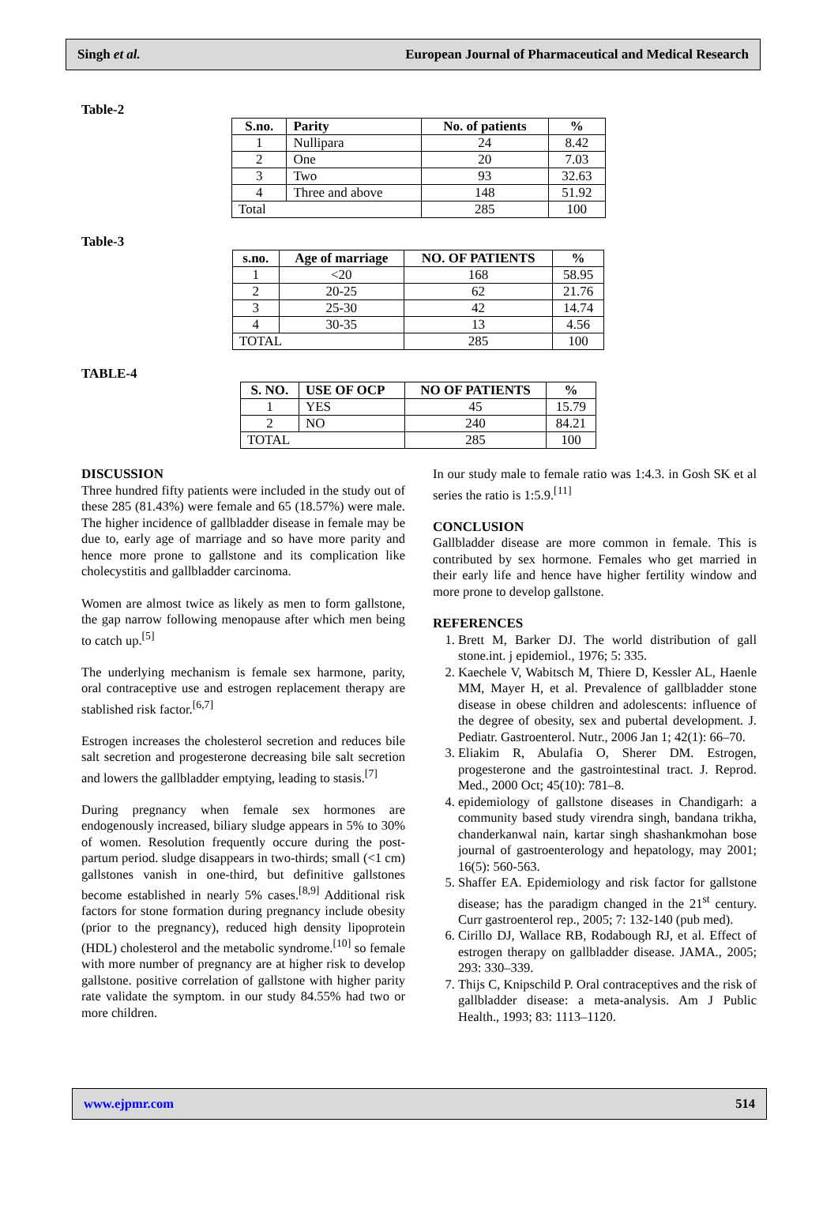Singh et al. European Journal of Pharmaceutical and Medical Research
Table-2
| S.no. | Parity | No. of patients | % |
| --- | --- | --- | --- |
| 1 | Nullipara | 24 | 8.42 |
| 2 | One | 20 | 7.03 |
| 3 | Two | 93 | 32.63 |
| 4 | Three and above | 148 | 51.92 |
| Total | | 285 | 100 |
Table-3
| s.no. | Age of marriage | NO. OF PATIENTS | % |
| --- | --- | --- | --- |
| 1 | <20 | 168 | 58.95 |
| 2 | 20-25 | 62 | 21.76 |
| 3 | 25-30 | 42 | 14.74 |
| 4 | 30-35 | 13 | 4.56 |
| TOTAL | | 285 | 100 |
TABLE-4
| S. NO. | USE OF OCP | NO OF PATIENTS | % |
| --- | --- | --- | --- |
| 1 | YES | 45 | 15.79 |
| 2 | NO | 240 | 84.21 |
| TOTAL | | 285 | 100 |
DISCUSSION
Three hundred fifty patients were included in the study out of these 285 (81.43%) were female and 65 (18.57%) were male. The higher incidence of gallbladder disease in female may be due to, early age of marriage and so have more parity and hence more prone to gallstone and its complication like cholecystitis and gallbladder carcinoma.
Women are almost twice as likely as men to form gallstone, the gap narrow following menopause after which men being to catch up.<sup>[5]</sup>
The underlying mechanism is female sex harmone, parity, oral contraceptive use and estrogen replacement therapy are stablished risk factor.<sup>[6,7]</sup>
Estrogen increases the cholesterol secretion and reduces bile salt secretion and progesterone decreasing bile salt secretion and lowers the gallbladder emptying, leading to stasis.<sup>[7]</sup>
During pregnancy when female sex hormones are endogenously increased, biliary sludge appears in 5% to 30% of women. Resolution frequently occure during the post-partum period. sludge disappears in two-thirds; small (<1 cm) gallstones vanish in one-third, but definitive gallstones become established in nearly 5% cases.<sup>[8,9]</sup> Additional risk factors for stone formation during pregnancy include obesity (prior to the pregnancy), reduced high density lipoprotein (HDL) cholesterol and the metabolic syndrome.<sup>[10]</sup> so female with more number of pregnancy are at higher risk to develop gallstone. positive correlation of gallstone with higher parity rate validate the symptom. in our study 84.55% had two or more children.
In our study male to female ratio was 1:4.3. in Gosh SK et al series the ratio is 1:5.9.<sup>[11]</sup>
CONCLUSION
Gallbladder disease are more common in female. This is contributed by sex hormone. Females who get married in their early life and hence have higher fertility window and more prone to develop gallstone.
REFERENCES
1. Brett M, Barker DJ. The world distribution of gall stone.int. j epidemiol., 1976; 5: 335.
2. Kaechele V, Wabitsch M, Thiere D, Kessler AL, Haenle MM, Mayer H, et al. Prevalence of gallbladder stone disease in obese children and adolescents: influence of the degree of obesity, sex and pubertal development. J. Pediatr. Gastroenterol. Nutr., 2006 Jan 1; 42(1): 66–70.
3. Eliakim R, Abulafia O, Sherer DM. Estrogen, progesterone and the gastrointestinal tract. J. Reprod. Med., 2000 Oct; 45(10): 781–8.
4. epidemiology of gallstone diseases in Chandigarh: a community based study virendra singh, bandana trikha, chanderkanwal nain, kartar singh shashankmohan bose journal of gastroenterology and hepatology, may 2001; 16(5): 560-563.
5. Shaffer EA. Epidemiology and risk factor for gallstone disease; has the paradigm changed in the 21<sup>st</sup> century. Curr gastroenterol rep., 2005; 7: 132-140 (pub med).
6. Cirillo DJ, Wallace RB, Rodabough RJ, et al. Effect of estrogen therapy on gallbladder disease. JAMA., 2005; 293: 330–339.
7. Thijs C, Knipschild P. Oral contraceptives and the risk of gallbladder disease: a meta-analysis. Am J Public Health., 1993; 83: 1113–1120.
www.ejpmr.com 514